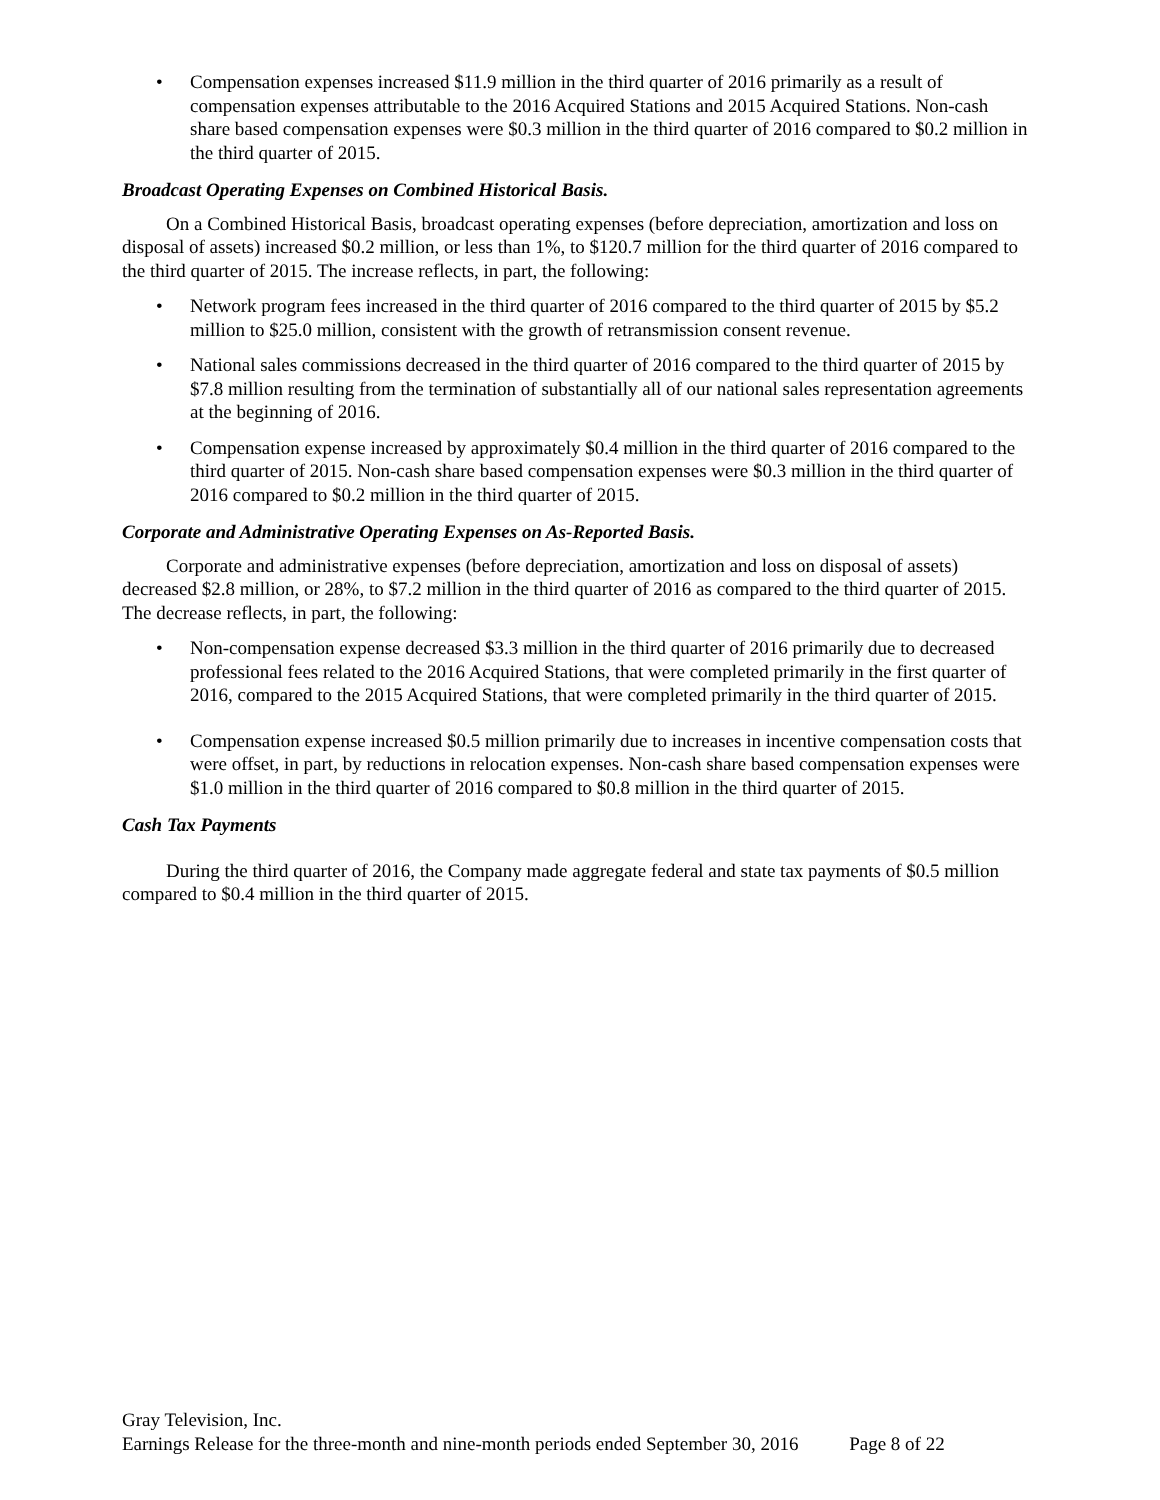• Compensation expenses increased $11.9 million in the third quarter of 2016 primarily as a result of compensation expenses attributable to the 2016 Acquired Stations and 2015 Acquired Stations. Non-cash share based compensation expenses were $0.3 million in the third quarter of 2016 compared to $0.2 million in the third quarter of 2015.
Broadcast Operating Expenses on Combined Historical Basis.
On a Combined Historical Basis, broadcast operating expenses (before depreciation, amortization and loss on disposal of assets) increased $0.2 million, or less than 1%, to $120.7 million for the third quarter of 2016 compared to the third quarter of 2015. The increase reflects, in part, the following:
• Network program fees increased in the third quarter of 2016 compared to the third quarter of 2015 by $5.2 million to $25.0 million, consistent with the growth of retransmission consent revenue.
• National sales commissions decreased in the third quarter of 2016 compared to the third quarter of 2015 by $7.8 million resulting from the termination of substantially all of our national sales representation agreements at the beginning of 2016.
• Compensation expense increased by approximately $0.4 million in the third quarter of 2016 compared to the third quarter of 2015. Non-cash share based compensation expenses were $0.3 million in the third quarter of 2016 compared to $0.2 million in the third quarter of 2015.
Corporate and Administrative Operating Expenses on As-Reported Basis.
Corporate and administrative expenses (before depreciation, amortization and loss on disposal of assets) decreased $2.8 million, or 28%, to $7.2 million in the third quarter of 2016 as compared to the third quarter of 2015. The decrease reflects, in part, the following:
• Non-compensation expense decreased $3.3 million in the third quarter of 2016 primarily due to decreased professional fees related to the 2016 Acquired Stations, that were completed primarily in the first quarter of 2016, compared to the 2015 Acquired Stations, that were completed primarily in the third quarter of 2015.
• Compensation expense increased $0.5 million primarily due to increases in incentive compensation costs that were offset, in part, by reductions in relocation expenses. Non-cash share based compensation expenses were $1.0 million in the third quarter of 2016 compared to $0.8 million in the third quarter of 2015.
Cash Tax Payments
During the third quarter of 2016, the Company made aggregate federal and state tax payments of $0.5 million compared to $0.4 million in the third quarter of 2015.
Gray Television, Inc.
Earnings Release for the three-month and nine-month periods ended September 30, 2016 Page 8 of 22